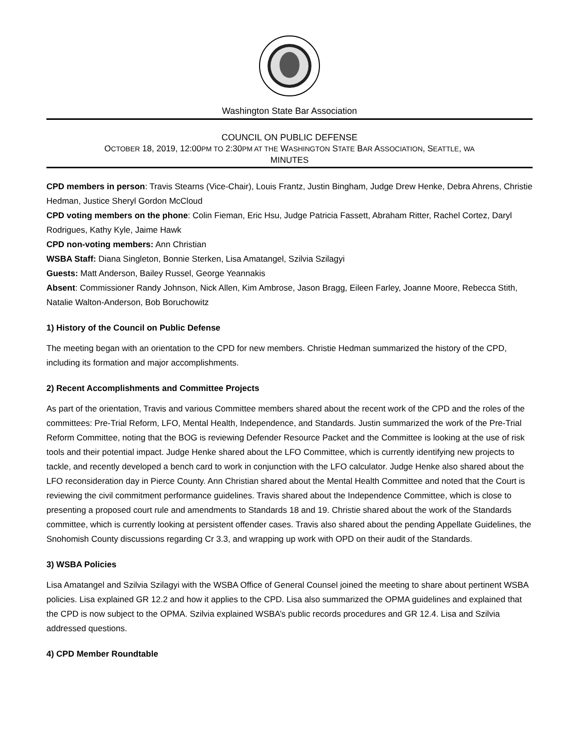Washington State Bar Association
COUNCIL ON PUBLIC DEFENSE
OCTOBER 18, 2019, 12:00PM TO 2:30PM AT THE WASHINGTON STATE BAR ASSOCIATION, SEATTLE, WA
MINUTES
CPD members in person: Travis Stearns (Vice-Chair), Louis Frantz, Justin Bingham, Judge Drew Henke, Debra Ahrens, Christie Hedman, Justice Sheryl Gordon McCloud
CPD voting members on the phone: Colin Fieman, Eric Hsu, Judge Patricia Fassett, Abraham Ritter, Rachel Cortez, Daryl Rodrigues, Kathy Kyle, Jaime Hawk
CPD non-voting members: Ann Christian
WSBA Staff: Diana Singleton, Bonnie Sterken, Lisa Amatangel, Szilvia Szilagyi
Guests: Matt Anderson, Bailey Russel, George Yeannakis
Absent: Commissioner Randy Johnson, Nick Allen, Kim Ambrose, Jason Bragg, Eileen Farley, Joanne Moore, Rebecca Stith, Natalie Walton-Anderson, Bob Boruchowitz
1) History of the Council on Public Defense
The meeting began with an orientation to the CPD for new members. Christie Hedman summarized the history of the CPD, including its formation and major accomplishments.
2) Recent Accomplishments and Committee Projects
As part of the orientation, Travis and various Committee members shared about the recent work of the CPD and the roles of the committees: Pre-Trial Reform, LFO, Mental Health, Independence, and Standards. Justin summarized the work of the Pre-Trial Reform Committee, noting that the BOG is reviewing Defender Resource Packet and the Committee is looking at the use of risk tools and their potential impact. Judge Henke shared about the LFO Committee, which is currently identifying new projects to tackle, and recently developed a bench card to work in conjunction with the LFO calculator. Judge Henke also shared about the LFO reconsideration day in Pierce County. Ann Christian shared about the Mental Health Committee and noted that the Court is reviewing the civil commitment performance guidelines. Travis shared about the Independence Committee, which is close to presenting a proposed court rule and amendments to Standards 18 and 19. Christie shared about the work of the Standards committee, which is currently looking at persistent offender cases. Travis also shared about the pending Appellate Guidelines, the Snohomish County discussions regarding Cr 3.3, and wrapping up work with OPD on their audit of the Standards.
3) WSBA Policies
Lisa Amatangel and Szilvia Szilagyi with the WSBA Office of General Counsel joined the meeting to share about pertinent WSBA policies. Lisa explained GR 12.2 and how it applies to the CPD. Lisa also summarized the OPMA guidelines and explained that the CPD is now subject to the OPMA. Szilvia explained WSBA’s public records procedures and GR 12.4. Lisa and Szilvia addressed questions.
4) CPD Member Roundtable